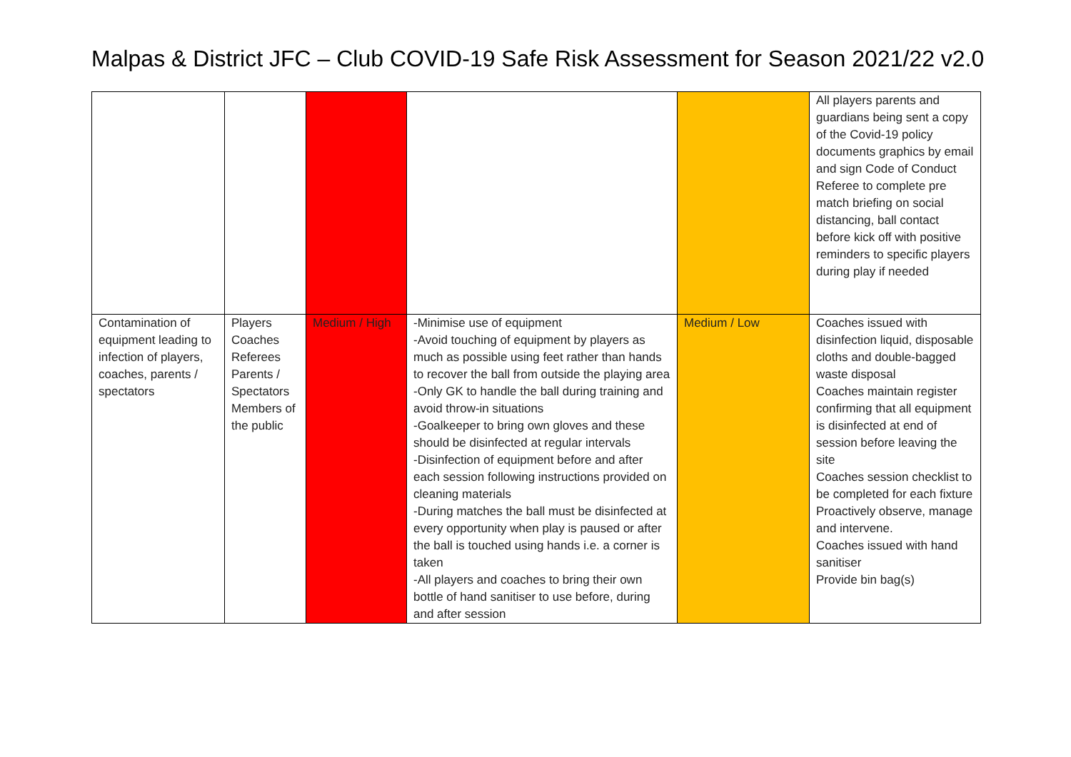Malpas & District JFC – Club COVID-19 Safe Risk Assessment for Season 2021/22 v2.0
| | | | | | All players parents and guardians being sent a copy of the Covid-19 policy documents graphics by email and sign Code of Conduct Referee to complete pre match briefing on social distancing, ball contact before kick off with positive reminders to specific players during play if needed |
| Contamination of equipment leading to infection of players, coaches, parents / spectators | Players Coaches Referees Parents / Spectators Members of the public | Medium / High | -Minimise use of equipment -Avoid touching of equipment by players as much as possible using feet rather than hands to recover the ball from outside the playing area -Only GK to handle the ball during training and avoid throw-in situations -Goalkeeper to bring own gloves and these should be disinfected at regular intervals -Disinfection of equipment before and after each session following instructions provided on cleaning materials -During matches the ball must be disinfected at every opportunity when play is paused or after the ball is touched using hands i.e. a corner is taken -All players and coaches to bring their own bottle of hand sanitiser to use before, during and after session | Medium / Low | Coaches issued with disinfection liquid, disposable cloths and double-bagged waste disposal Coaches maintain register confirming that all equipment is disinfected at end of session before leaving the site Coaches session checklist to be completed for each fixture Proactively observe, manage and intervene. Coaches issued with hand sanitiser Provide bin bag(s) |